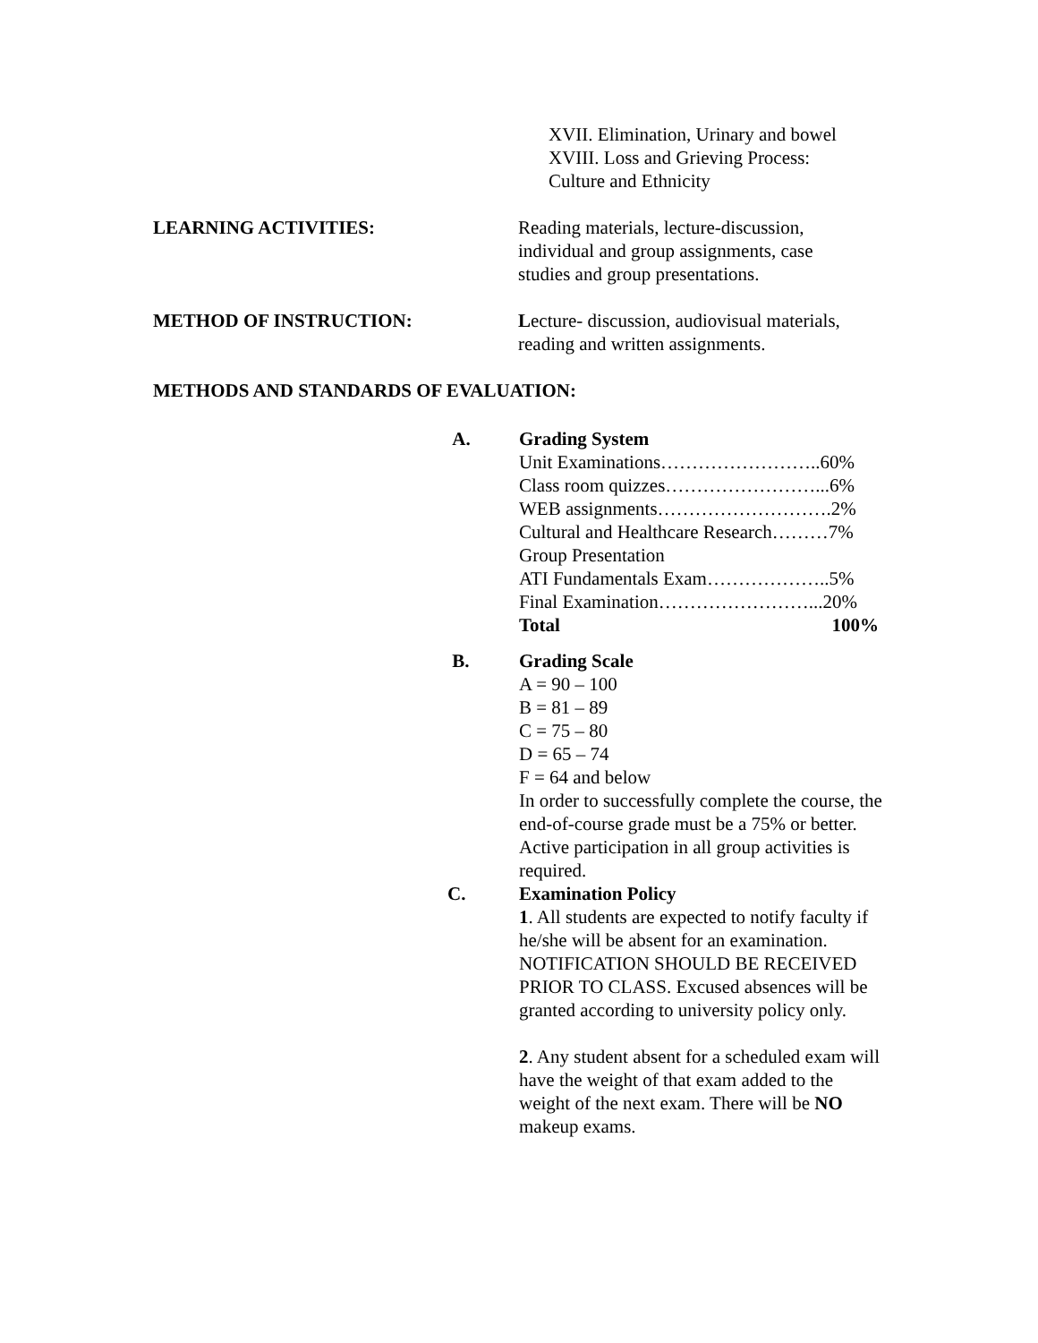XVII. Elimination, Urinary and bowel
XVIII. Loss and Grieving Process:
Culture and Ethnicity
LEARNING ACTIVITIES: Reading materials, lecture-discussion,
individual and group assignments, case
studies and group presentations.
METHOD OF INSTRUCTION: Lecture- discussion, audiovisual materials,
reading and written assignments.
METHODS AND STANDARDS OF EVALUATION:
A. Grading System
Unit Examinations……………………..60%
Class room quizzes……………………...6%
WEB assignments……………………….2%
Cultural and Healthcare Research………7%
Group Presentation
ATI Fundamentals Exam………………..5%
Final Examination……………………...20%
Total 100%
B. Grading Scale
A = 90 – 100
B = 81 – 89
C = 75 – 80
D = 65 – 74
F = 64 and below
In order to successfully complete the course, the end-of-course grade must be a 75% or better.
Active participation in all group activities is required.
C. Examination Policy
1. All students are expected to notify faculty if he/she will be absent for an examination. NOTIFICATION SHOULD BE RECEIVED PRIOR TO CLASS. Excused absences will be granted according to university policy only.
2. Any student absent for a scheduled exam will have the weight of that exam added to the weight of the next exam. There will be NO makeup exams.